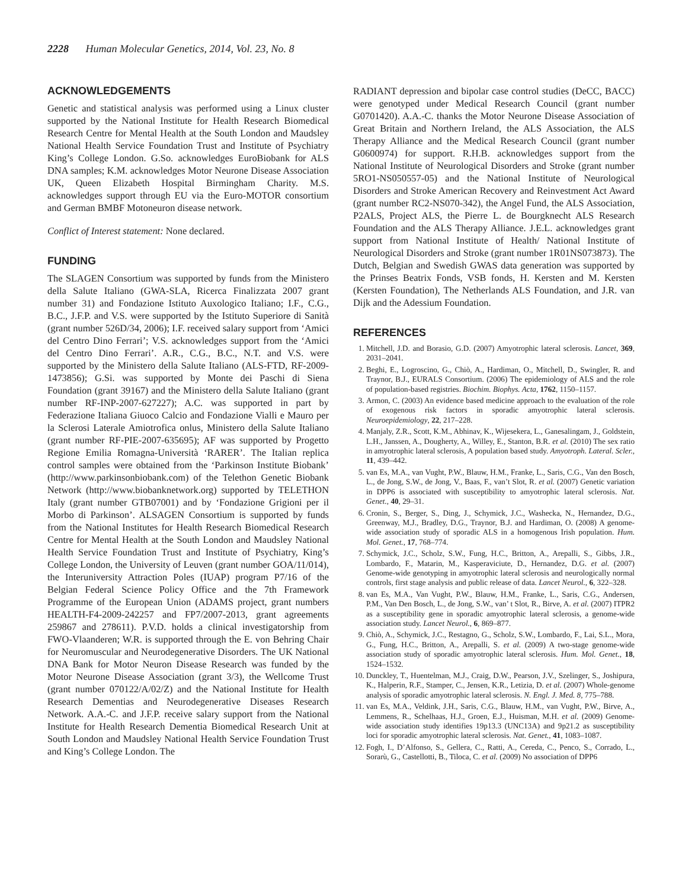2228 Human Molecular Genetics, 2014, Vol. 23, No. 8
ACKNOWLEDGEMENTS
Genetic and statistical analysis was performed using a Linux cluster supported by the National Institute for Health Research Biomedical Research Centre for Mental Health at the South London and Maudsley National Health Service Foundation Trust and Institute of Psychiatry King’s College London. G.So. acknowledges EuroBiobank for ALS DNA samples; K.M. acknowledges Motor Neurone Disease Association UK, Queen Elizabeth Hospital Birmingham Charity. M.S. acknowledges support through EU via the Euro-MOTOR consortium and German BMBF Motoneuron disease network.
Conflict of Interest statement: None declared.
FUNDING
The SLAGEN Consortium was supported by funds from the Ministero della Salute Italiano (GWA-SLA, Ricerca Finalizzata 2007 grant number 31) and Fondazione Istituto Auxologico Italiano; I.F., C.G., B.C., J.F.P. and V.S. were supported by the Istituto Superiore di Sanità (grant number 526D/34, 2006); I.F. received salary support from ‘Amici del Centro Dino Ferrari’; V.S. acknowledges support from the ‘Amici del Centro Dino Ferrari’. A.R., C.G., B.C., N.T. and V.S. were supported by the Ministero della Salute Italiano (ALS-FTD, RF-2009-1473856); G.Si. was supported by Monte dei Paschi di Siena Foundation (grant 39167) and the Ministero della Salute Italiano (grant number RF-INP-2007-627227); A.C. was supported in part by Federazione Italiana Giuoco Calcio and Fondazione Vialli e Mauro per la Sclerosi Laterale Amiotrofica onlus, Ministero della Salute Italiano (grant number RF-PIE-2007-635695); AF was supported by Progetto Regione Emilia Romagna-Università ‘RARER’. The Italian replica control samples were obtained from the ‘Parkinson Institute Biobank’ (http://www.parkinsonbiobank.com) of the Telethon Genetic Biobank Network (http://www.biobanknetwork.org) supported by TELETHON Italy (grant number GTB07001) and by ‘Fondazione Grigioni per il Morbo di Parkinson’. ALSAGEN Consortium is supported by funds from the National Institutes for Health Research Biomedical Research Centre for Mental Health at the South London and Maudsley National Health Service Foundation Trust and Institute of Psychiatry, King’s College London, the University of Leuven (grant number GOA/11/014), the Interuniversity Attraction Poles (IUAP) program P7/16 of the Belgian Federal Science Policy Office and the 7th Framework Programme of the European Union (ADAMS project, grant numbers HEALTH-F4-2009-242257 and FP7/2007-2013, grant agreements 259867 and 278611). P.V.D. holds a clinical investigatorship from FWO-Vlaanderen; W.R. is supported through the E. von Behring Chair for Neuromuscular and Neurodegenerative Disorders. The UK National DNA Bank for Motor Neuron Disease Research was funded by the Motor Neurone Disease Association (grant 3/3), the Wellcome Trust (grant number 070122/A/02/Z) and the National Institute for Health Research Dementias and Neurodegenerative Diseases Research Network. A.A.-C. and J.F.P. receive salary support from the National Institute for Health Research Dementia Biomedical Research Unit at South London and Maudsley National Health Service Foundation Trust and King’s College London. The
RADIANT depression and bipolar case control studies (DeCC, BACC) were genotyped under Medical Research Council (grant number G0701420). A.A.-C. thanks the Motor Neurone Disease Association of Great Britain and Northern Ireland, the ALS Association, the ALS Therapy Alliance and the Medical Research Council (grant number G0600974) for support. R.H.B. acknowledges support from the National Institute of Neurological Disorders and Stroke (grant number 5RO1-NS050557-05) and the National Institute of Neurological Disorders and Stroke American Recovery and Reinvestment Act Award (grant number RC2-NS070-342), the Angel Fund, the ALS Association, P2ALS, Project ALS, the Pierre L. de Bourgknecht ALS Research Foundation and the ALS Therapy Alliance. J.E.L. acknowledges grant support from National Institute of Health/ National Institute of Neurological Disorders and Stroke (grant number 1R01NS073873). The Dutch, Belgian and Swedish GWAS data generation was supported by the Prinses Beatrix Fonds, VSB fonds, H. Kersten and M. Kersten (Kersten Foundation), The Netherlands ALS Foundation, and J.R. van Dijk and the Adessium Foundation.
REFERENCES
1. Mitchell, J.D. and Borasio, G.D. (2007) Amyotrophic lateral sclerosis. Lancet, 369, 2031–2041.
2. Beghi, E., Logroscino, G., Chiò, A., Hardiman, O., Mitchell, D., Swingler, R. and Traynor, B.J., EURALS Consortium. (2006) The epidemiology of ALS and the role of population-based registries. Biochim. Biophys. Acta, 1762, 1150–1157.
3. Armon, C. (2003) An evidence based medicine approach to the evaluation of the role of exogenous risk factors in sporadic amyotrophic lateral sclerosis. Neuroepidemiology, 22, 217–228.
4. Manjaly, Z.R., Scott, K.M., Abhinav, K., Wijesekera, L., Ganesalingam, J., Goldstein, L.H., Janssen, A., Dougherty, A., Willey, E., Stanton, B.R. et al. (2010) The sex ratio in amyotrophic lateral sclerosis, A population based study. Amyotroph. Lateral. Scler., 11, 439–442.
5. van Es, M.A., van Vught, P.W., Blauw, H.M., Franke, L., Saris, C.G., Van den Bosch, L., de Jong, S.W., de Jong, V., Baas, F., van’t Slot, R. et al. (2007) Genetic variation in DPP6 is associated with susceptibility to amyotrophic lateral sclerosis. Nat. Genet., 40, 29–31.
6. Cronin, S., Berger, S., Ding, J., Schymick, J.C., Washecka, N., Hernandez, D.G., Greenway, M.J., Bradley, D.G., Traynor, B.J. and Hardiman, O. (2008) A genome-wide association study of sporadic ALS in a homogenous Irish population. Hum. Mol. Genet., 17, 768–774.
7. Schymick, J.C., Scholz, S.W., Fung, H.C., Britton, A., Arepalli, S., Gibbs, J.R., Lombardo, F., Matarin, M., Kasperaviciute, D., Hernandez, D.G. et al. (2007) Genome-wide genotyping in amyotrophic lateral sclerosis and neurologically normal controls, first stage analysis and public release of data. Lancet Neurol., 6, 322–328.
8. van Es, M.A., Van Vught, P.W., Blauw, H.M., Franke, L., Saris, C.G., Andersen, P.M., Van Den Bosch, L., de Jong, S.W., van’ t Slot, R., Birve, A. et al. (2007) ITPR2 as a susceptibility gene in sporadic amyotrophic lateral sclerosis, a genome-wide association study. Lancet Neurol., 6, 869–877.
9. Chiò, A., Schymick, J.C., Restagno, G., Scholz, S.W., Lombardo, F., Lai, S.L., Mora, G., Fung, H.C., Britton, A., Arepalli, S. et al. (2009) A two-stage genome-wide association study of sporadic amyotrophic lateral sclerosis. Hum. Mol. Genet., 18, 1524–1532.
10. Dunckley, T., Huentelman, M.J., Craig, D.W., Pearson, J.V., Szelinger, S., Joshipura, K., Halperin, R.F., Stamper, C., Jensen, K.R., Letizia, D. et al. (2007) Whole-genome analysis of sporadic amyotrophic lateral sclerosis. N. Engl. J. Med. 8, 775–788.
11. van Es, M.A., Veldink, J.H., Saris, C.G., Blauw, H.M., van Vught, P.W., Birve, A., Lemmens, R., Schelhaas, H.J., Groen, E.J., Huisman, M.H. et al. (2009) Genome-wide association study identifies 19p13.3 (UNC13A) and 9p21.2 as susceptibility loci for sporadic amyotrophic lateral sclerosis. Nat. Genet., 41, 1083–1087.
12. Fogh, I., D’Alfonso, S., Gellera, C., Ratti, A., Cereda, C., Penco, S., Corrado, L., Sorarù, G., Castellotti, B., Tiloca, C. et al. (2009) No association of DPP6